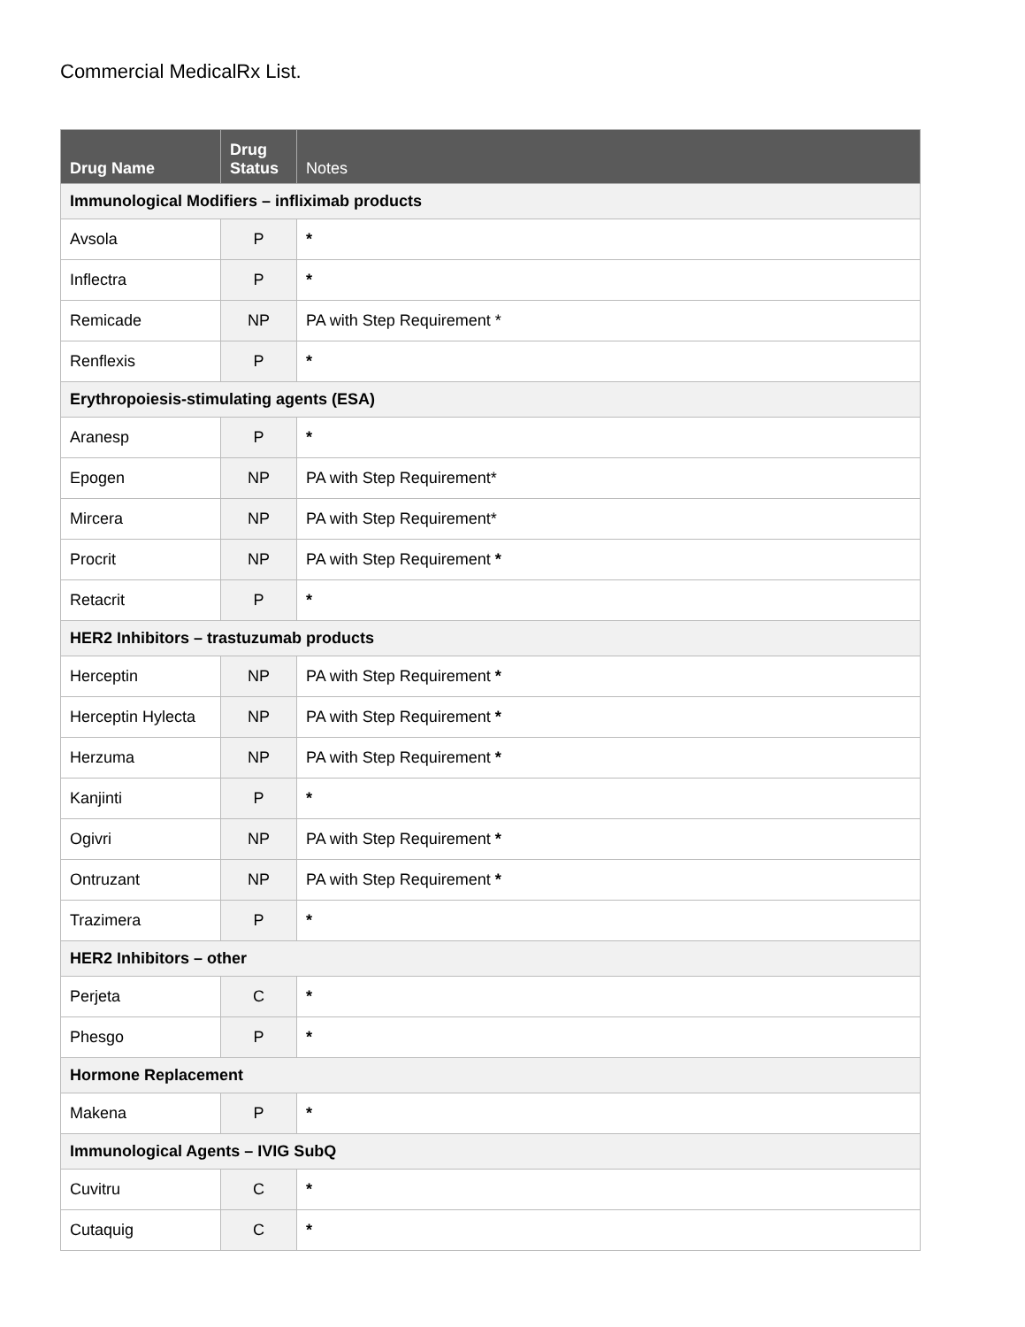Commercial MedicalRx List.
| Drug Name | Drug Status | Notes |
| --- | --- | --- |
| Immunological Modifiers – infliximab products | | |
| Avsola | P | * |
| Inflectra | P | * |
| Remicade | NP | PA with Step Requirement * |
| Renflexis | P | * |
| Erythropoiesis-stimulating agents (ESA) | | |
| Aranesp | P | * |
| Epogen | NP | PA with Step Requirement* |
| Mircera | NP | PA with Step Requirement* |
| Procrit | NP | PA with Step Requirement * |
| Retacrit | P | * |
| HER2 Inhibitors – trastuzumab products | | |
| Herceptin | NP | PA with Step Requirement * |
| Herceptin Hylecta | NP | PA with Step Requirement * |
| Herzuma | NP | PA with Step Requirement * |
| Kanjinti | P | * |
| Ogivri | NP | PA with Step Requirement * |
| Ontruzant | NP | PA with Step Requirement * |
| Trazimera | P | * |
| HER2 Inhibitors – other | | |
| Perjeta | C | * |
| Phesgo | P | * |
| Hormone Replacement | | |
| Makena | P | * |
| Immunological Agents – IVIG SubQ | | |
| Cuvitru | C | * |
| Cutaquig | C | * |